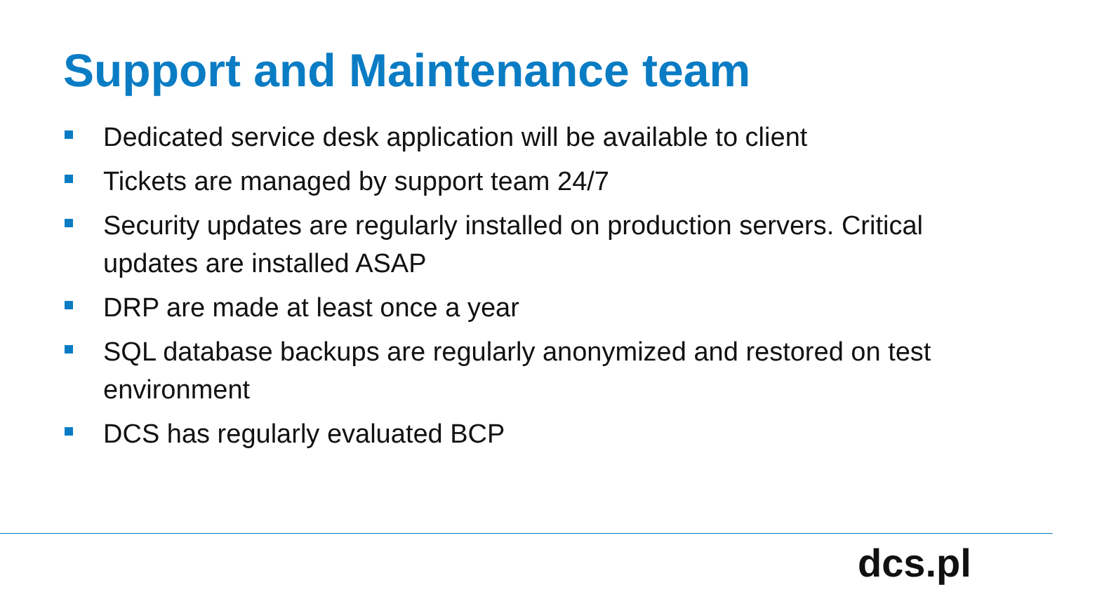Support and Maintenance team
Dedicated service desk application will be available to client
Tickets are managed by support team 24/7
Security updates are regularly installed on production servers. Critical updates are installed ASAP
DRP are made at least once a year
SQL database backups are regularly anonymized and restored on test environment
DCS has regularly evaluated BCP
dcs.pl